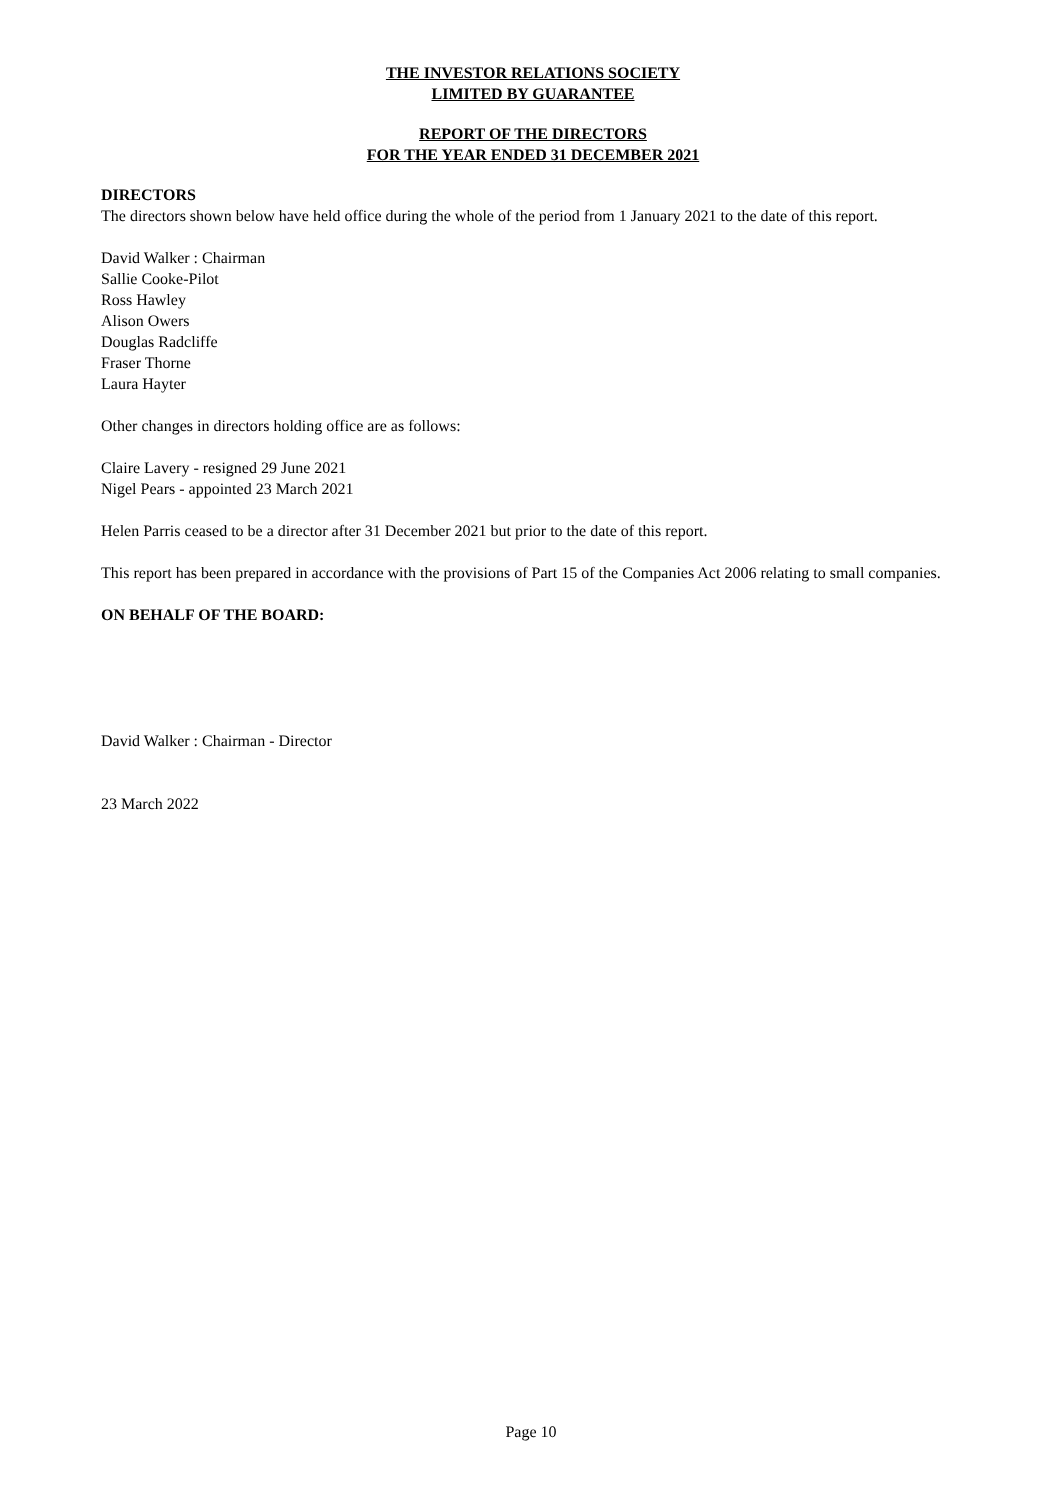THE INVESTOR RELATIONS SOCIETY
LIMITED BY GUARANTEE
REPORT OF THE DIRECTORS
FOR THE YEAR ENDED 31 DECEMBER 2021
DIRECTORS
The directors shown below have held office during the whole of the period from 1 January 2021 to the date of this report.
David Walker : Chairman
Sallie Cooke-Pilot
Ross Hawley
Alison Owers
Douglas Radcliffe
Fraser Thorne
Laura Hayter
Other changes in directors holding office are as follows:
Claire Lavery - resigned 29 June 2021
Nigel Pears - appointed 23 March 2021
Helen Parris ceased to be a director after 31 December 2021 but prior to the date of this report.
This report has been prepared in accordance with the provisions of Part 15 of the Companies Act 2006 relating to small companies.
ON BEHALF OF THE BOARD:
David Walker : Chairman - Director
23 March 2022
Page 10